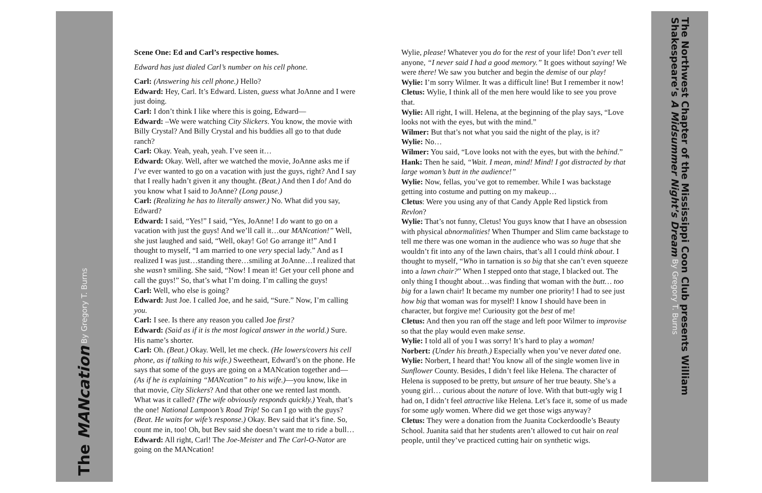The MANcation By Gregory T. Burns
Scene One: Ed and Carl’s respective homes.
Edward has just dialed Carl’s number on his cell phone.
Carl: (Answering his cell phone.) Hello?
Edward: Hey, Carl. It’s Edward. Listen, guess what JoAnne and I were just doing.
Carl: I don’t think I like where this is going, Edward—
Edward: –We were watching City Slickers. You know, the movie with Billy Crystal? And Billy Crystal and his buddies all go to that dude ranch?
Carl: Okay. Yeah, yeah, yeah. I’ve seen it…
Edward: Okay. Well, after we watched the movie, JoAnne asks me if I’ve ever wanted to go on a vacation with just the guys, right? And I say that I really hadn’t given it any thought. (Beat.) And then I do! And do you know what I said to JoAnne? (Long pause.)
Carl: (Realizing he has to literally answer.) No. What did you say, Edward?
Edward: I said, “Yes!” I said, “Yes, JoAnne! I do want to go on a vacation with just the guys! And we’ll call it…our MANcation!” Well, she just laughed and said, “Well, okay! Go! Go arrange it!” And I thought to myself, “I am married to one very special lady.” And as I realized I was just…standing there…smiling at JoAnne…I realized that she wasn’t smiling. She said, “Now! I mean it! Get your cell phone and call the guys!” So, that’s what I’m doing. I’m calling the guys!
Carl: Well, who else is going?
Edward: Just Joe. I called Joe, and he said, “Sure.” Now, I’m calling you.
Carl: I see. Is there any reason you called Joe first?
Edward: (Said as if it is the most logical answer in the world.) Sure. His name’s shorter.
Carl: Oh. (Beat.) Okay. Well, let me check. (He lowers/covers his cell phone, as if talking to his wife.) Sweetheart, Edward’s on the phone. He says that some of the guys are going on a MANcation together and—(As if he is explaining “MANcation” to his wife.)—you know, like in that movie, City Slickers? And that other one we rented last month. What was it called? (The wife obviously responds quickly.) Yeah, that’s the one! National Lampoon’s Road Trip! So can I go with the guys? (Beat. He waits for wife’s response.) Okay. Bev said that it’s fine. So, count me in, too! Oh, but Bev said she doesn’t want me to ride a bull…
Edward: All right, Carl! The Joe-Meister and The Carl-O-Nator are going on the MANcation!
Wylie, please! Whatever you do for the rest of your life! Don’t ever tell anyone, “I never said I had a good memory.” It goes without saying! We were there! We saw you butcher and begin the demise of our play!
Wylie: I’m sorry Wilmer. It was a difficult line! But I remember it now!
Cletus: Wylie, I think all of the men here would like to see you prove that.
Wylie: All right, I will. Helena, at the beginning of the play says, “Love looks not with the eyes, but with the mind.”
Wilmer: But that’s not what you said the night of the play, is it?
Wylie: No…
Wilmer: You said, “Love looks not with the eyes, but with the behind.”
Hank: Then he said, “Wait. I mean, mind! Mind! I got distracted by that large woman’s butt in the audience!”
Wylie: Now, fellas, you’ve got to remember. While I was backstage getting into costume and putting on my makeup…
Cletus: Were you using any of that Candy Apple Red lipstick from Revlon?
Wylie: That’s not funny, Cletus! You guys know that I have an obsession with physical abnormalities! When Thumper and Slim came backstage to tell me there was one woman in the audience who was so huge that she wouldn’t fit into any of the lawn chairs, that’s all I could think about. I thought to myself, “Who in tarnation is so big that she can’t even squeeze into a lawn chair?” When I stepped onto that stage, I blacked out. The only thing I thought about…was finding that woman with the butt… too big for a lawn chair! It became my number one priority! I had to see just how big that woman was for myself! I know I should have been in character, but forgive me! Curiousity got the best of me!
Cletus: And then you ran off the stage and left poor Wilmer to improvise so that the play would even make sense.
Wylie: I told all of you I was sorry! It’s hard to play a woman!
Norbert: (Under his breath.) Especially when you’ve never dated one.
Wylie: Norbert, I heard that! You know all of the single women live in Sunflower County. Besides, I didn’t feel like Helena. The character of Helena is supposed to be pretty, but unsure of her true beauty. She’s a young girl… curious about the nature of love. With that butt-ugly wig I had on, I didn’t feel attractive like Helena. Let’s face it, some of us made for some ugly women. Where did we get those wigs anyway?
Cletus: They were a donation from the Juanita Cockerdoodle’s Beauty School. Juanita said that her students aren’t allowed to cut hair on real people, until they’ve practiced cutting hair on synthetic wigs.
The Northwest Chapter of the Mississippi Coon Club presents William Shakespeare’s A Midsummer Night’s Dream By Gregory T. Burns